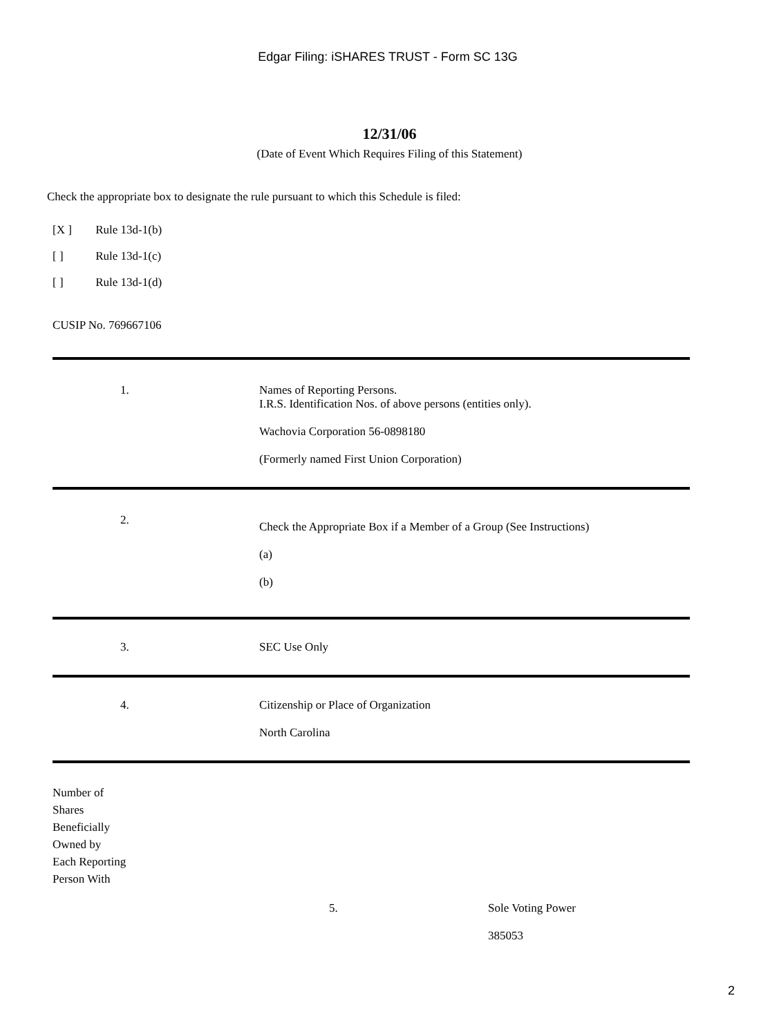Edgar Filing: iSHARES TRUST - Form SC 13G
12/31/06
(Date of Event Which Requires Filing of this Statement)
Check the appropriate box to designate the rule pursuant to which this Schedule is filed:
[X ] Rule 13d-1(b)
[ ] Rule 13d-1(c)
[ ] Rule 13d-1(d)
CUSIP No. 769667106
| 1. | Names of Reporting Persons. I.R.S. Identification Nos. of above persons (entities only). Wachovia Corporation 56-0898180 (Formerly named First Union Corporation) |
| 2. | Check the Appropriate Box if a Member of a Group (See Instructions) (a) (b) |
| 3. | SEC Use Only |
| 4. | Citizenship or Place of Organization North Carolina |
Number of
Shares
Beneficially
Owned by
Each Reporting
Person With
5. Sole Voting Power
385053
2